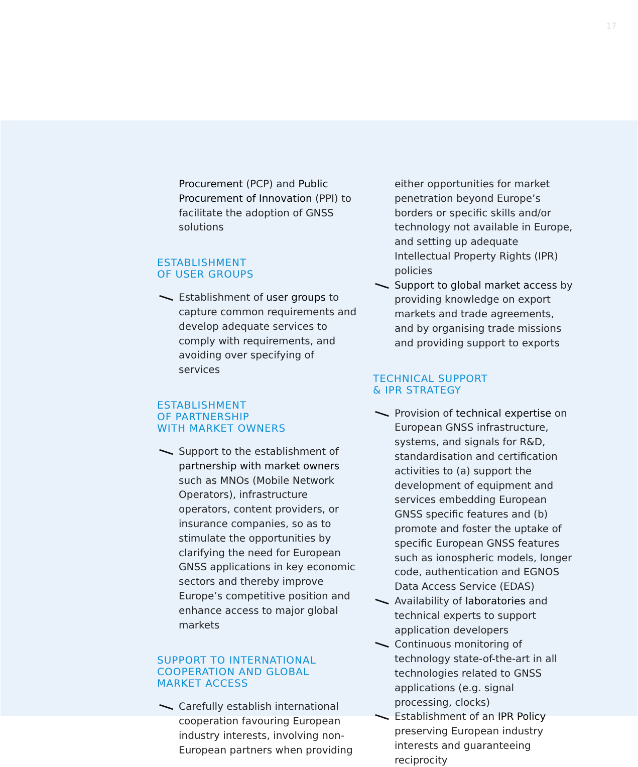17
Procurement (PCP) and Public Procurement of Innovation (PPI) to facilitate the adoption of GNSS solutions
ESTABLISHMENT
OF USER GROUPS
Establishment of user groups to capture common requirements and develop adequate services to comply with requirements, and avoiding over specifying of services
ESTABLISHMENT
OF PARTNERSHIP
WITH MARKET OWNERS
Support to the establishment of partnership with market owners such as MNOs (Mobile Network Operators), infrastructure operators, content providers, or insurance companies, so as to stimulate the opportunities by clarifying the need for European GNSS applications in key economic sectors and thereby improve Europe’s competitive position and enhance access to major global markets
SUPPORT TO INTERNATIONAL
COOPERATION AND GLOBAL
MARKET ACCESS
Carefully establish international cooperation favouring European industry interests, involving non-European partners when providing
either opportunities for market penetration beyond Europe’s borders or specific skills and/or technology not available in Europe, and setting up adequate Intellectual Property Rights (IPR) policies
Support to global market access by providing knowledge on export markets and trade agreements, and by organising trade missions and providing support to exports
TECHNICAL SUPPORT
& IPR STRATEGY
Provision of technical expertise on European GNSS infrastructure, systems, and signals for R&D, standardisation and certification activities to (a) support the development of equipment and services embedding European GNSS specific features and (b) promote and foster the uptake of specific European GNSS features such as ionospheric models, longer code, authentication and EGNOS Data Access Service (EDAS)
Availability of laboratories and technical experts to support application developers
Continuous monitoring of technology state-of-the-art in all technologies related to GNSS applications (e.g. signal processing, clocks)
Establishment of an IPR Policy preserving European industry interests and guaranteeing reciprocity